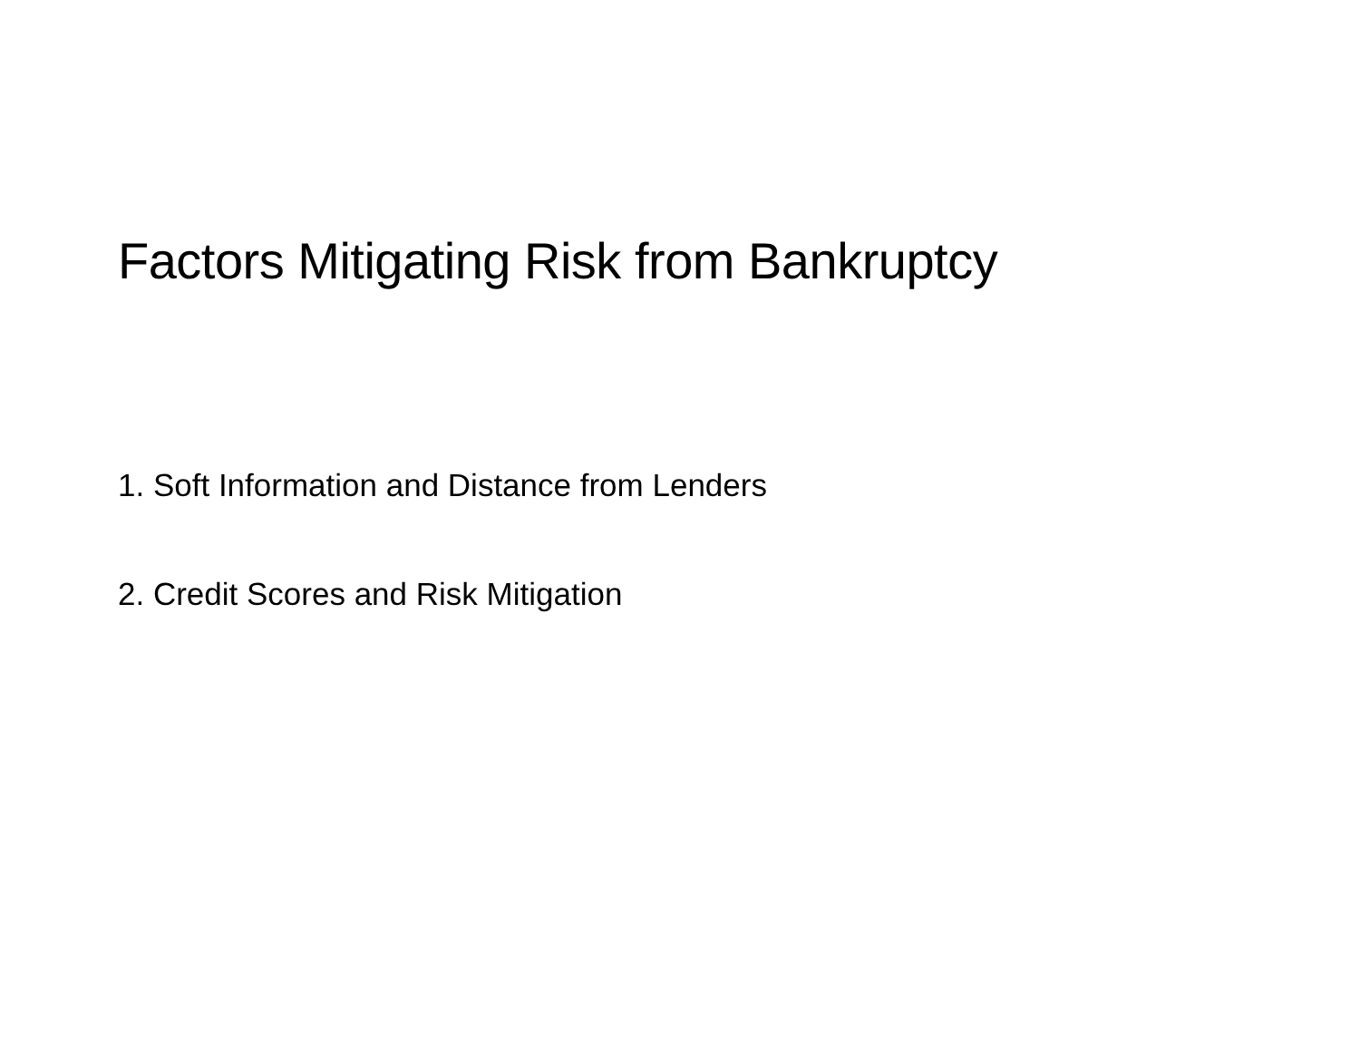Factors Mitigating Risk from Bankruptcy
1. Soft Information and Distance from Lenders
2. Credit Scores and Risk Mitigation